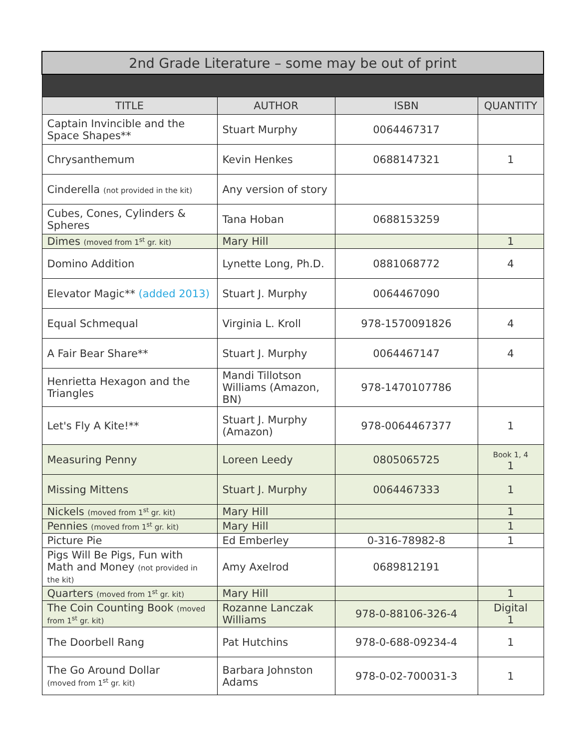| 2nd Grade Literature – some may be out of print | | | |
| TITLE | AUTHOR | ISBN | QUANTITY |
| Captain Invincible and the Space Shapes** | Stuart Murphy | 0064467317 | |
| Chrysanthemum | Kevin Henkes | 0688147321 | 1 |
| Cinderella (not provided in the kit) | Any version of story | | |
| Cubes, Cones, Cylinders & Spheres | Tana Hoban | 0688153259 | |
| Dimes (moved from 1<sup>st</sup> gr. kit) | Mary Hill | | 1 |
| Domino Addition | Lynette Long, Ph.D. | 0881068772 | 4 |
| Elevator Magic** (added 2013) | Stuart J. Murphy | 0064467090 | |
| Equal Schmequal | Virginia L. Kroll | 978-1570091826 | 4 |
| A Fair Bear Share** | Stuart J. Murphy | 0064467147 | 4 |
| Henrietta Hexagon and the Triangles | Mandi Tillotson Williams (Amazon, BN) | 978-1470107786 | |
| Let's Fly A Kite!** | Stuart J. Murphy (Amazon) | 978-0064467377 | 1 |
| Measuring Penny | Loreen Leedy | 0805065725 | Book 1, 4 1 |
| Missing Mittens | Stuart J. Murphy | 0064467333 | 1 |
| Nickels (moved from 1<sup>st</sup> gr. kit) | Mary Hill | | 1 |
| Pennies (moved from 1<sup>st</sup> gr. kit) | Mary Hill | | 1 |
| Picture Pie | Ed Emberley | 0-316-78982-8 | 1 |
| Pigs Will Be Pigs, Fun with Math and Money (not provided in the kit) | Amy Axelrod | 0689812191 | |
| Quarters (moved from 1<sup>st</sup> gr. kit) | Mary Hill | | 1 |
| The Coin Counting Book (moved from 1<sup>st</sup> gr. kit) | Rozanne Lanczak Williams | 978-0-88106-326-4 | Digital 1 |
| The Doorbell Rang | Pat Hutchins | 978-0-688-09234-4 | 1 |
| The Go Around Dollar (moved from 1<sup>st</sup> gr. kit) | Barbara Johnston Adams | 978-0-02-700031-3 | 1 |